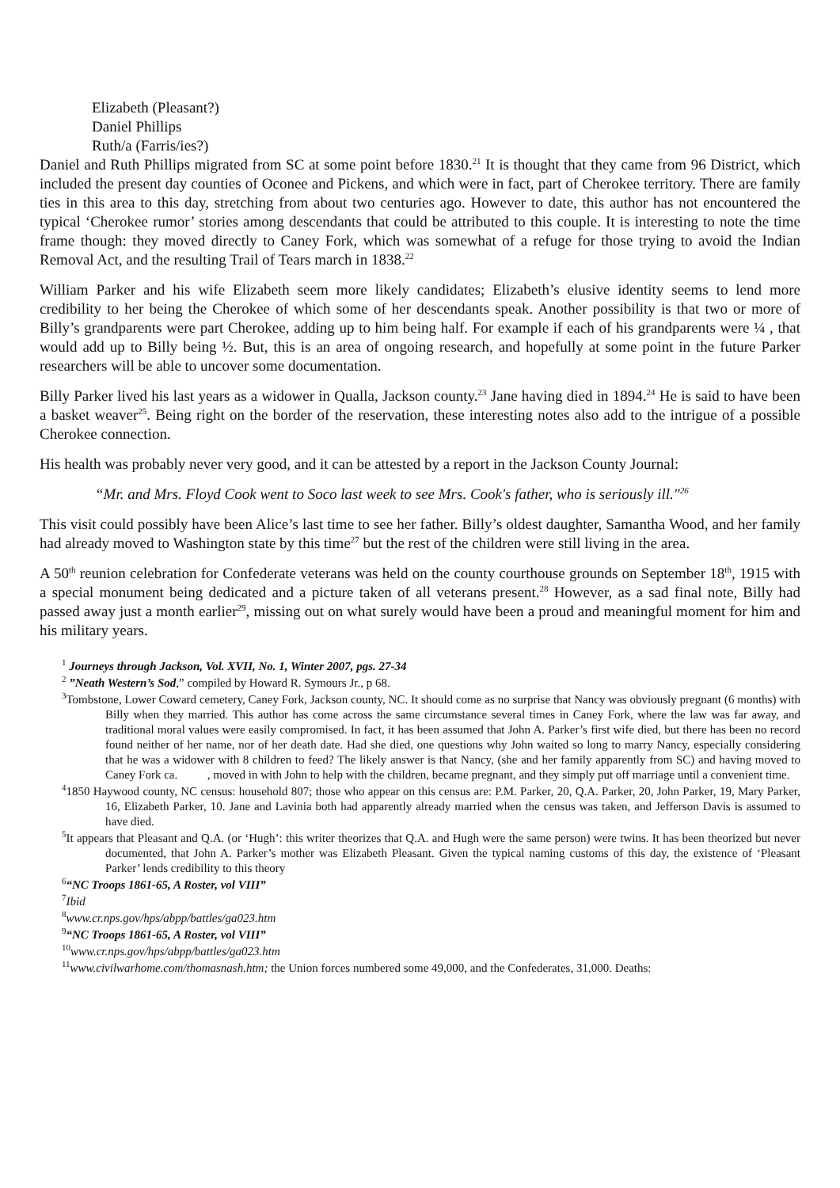Elizabeth (Pleasant?)
Daniel Phillips
Ruth/a (Farris/ies?)
Daniel and Ruth Phillips migrated from SC at some point before 1830.<sup>21</sup> It is thought that they came from 96 District, which included the present day counties of Oconee and Pickens, and which were in fact, part of Cherokee territory. There are family ties in this area to this day, stretching from about two centuries ago. However to date, this author has not encountered the typical ‘Cherokee rumor’ stories among descendants that could be attributed to this couple. It is interesting to note the time frame though: they moved directly to Caney Fork, which was somewhat of a refuge for those trying to avoid the Indian Removal Act, and the resulting Trail of Tears march in 1838.<sup>22</sup>
William Parker and his wife Elizabeth seem more likely candidates; Elizabeth’s elusive identity seems to lend more credibility to her being the Cherokee of which some of her descendants speak. Another possibility is that two or more of Billy’s grandparents were part Cherokee, adding up to him being half. For example if each of his grandparents were ¼ , that would add up to Billy being ½. But, this is an area of ongoing research, and hopefully at some point in the future Parker researchers will be able to uncover some documentation.
Billy Parker lived his last years as a widower in Qualla, Jackson county.<sup>23</sup> Jane having died in 1894.<sup>24</sup> He is said to have been a basket weaver<sup>25</sup>. Being right on the border of the reservation, these interesting notes also add to the intrigue of a possible Cherokee connection.
His health was probably never very good, and it can be attested by a report in the Jackson County Journal:
“Mr. and Mrs. Floyd Cook went to Soco last week to see Mrs. Cook's father, who is seriously ill."<sup>26</sup>
This visit could possibly have been Alice’s last time to see her father. Billy’s oldest daughter, Samantha Wood, and her family had already moved to Washington state by this time<sup>27</sup> but the rest of the children were still living in the area.
A 50<sup>th</sup> reunion celebration for Confederate veterans was held on the county courthouse grounds on September 18<sup>th</sup>, 1915 with a special monument being dedicated and a picture taken of all veterans present.<sup>28</sup> However, as a sad final note, Billy had passed away just a month earlier<sup>29</sup>, missing out on what surely would have been a proud and meaningful moment for him and his military years.
<sup>1</sup> Journeys through Jackson, Vol. XVII, No. 1, Winter 2007, pgs. 27-34
<sup>2</sup> ”Neath Western’s Sod,” compiled by Howard R. Symours Jr., p 68.
<sup>3</sup> Tombstone, Lower Coward cemetery, Caney Fork, Jackson county, NC. It should come as no surprise that Nancy was obviously pregnant (6 months) with Billy when they married. This author has come across the same circumstance several times in Caney Fork, where the law was far away, and traditional moral values were easily compromised. In fact, it has been assumed that John A. Parker’s first wife died, but there has been no record found neither of her name, nor of her death date. Had she died, one questions why John waited so long to marry Nancy, especially considering that he was a widower with 8 children to feed? The likely answer is that Nancy, (she and her family apparently from SC) and having moved to Caney Fork ca. , moved in with John to help with the children, became pregnant, and they simply put off marriage until a convenient time.
<sup>4</sup> 1850 Haywood county, NC census: household 807; those who appear on this census are: P.M. Parker, 20, Q.A. Parker, 20, John Parker, 19, Mary Parker, 16, Elizabeth Parker, 10. Jane and Lavinia both had apparently already married when the census was taken, and Jefferson Davis is assumed to have died.
<sup>5</sup> It appears that Pleasant and Q.A. (or ‘Hugh’: this writer theorizes that Q.A. and Hugh were the same person) were twins. It has been theorized but never documented, that John A. Parker’s mother was Elizabeth Pleasant. Given the typical naming customs of this day, the existence of ‘Pleasant Parker’ lends credibility to this theory
<sup>6</sup> “NC Troops 1861-65, A Roster, vol VIII”
<sup>7</sup> Ibid
<sup>8</sup> www.cr.nps.gov/hps/abpp/battles/ga023.htm
<sup>9</sup> “NC Troops 1861-65, A Roster, vol VIII”
<sup>10</sup> www.cr.nps.gov/hps/abpp/battles/ga023.htm
<sup>11</sup> www.civilwarhome.com/thomasnash.htm; the Union forces numbered some 49,000, and the Confederates, 31,000. Deaths: